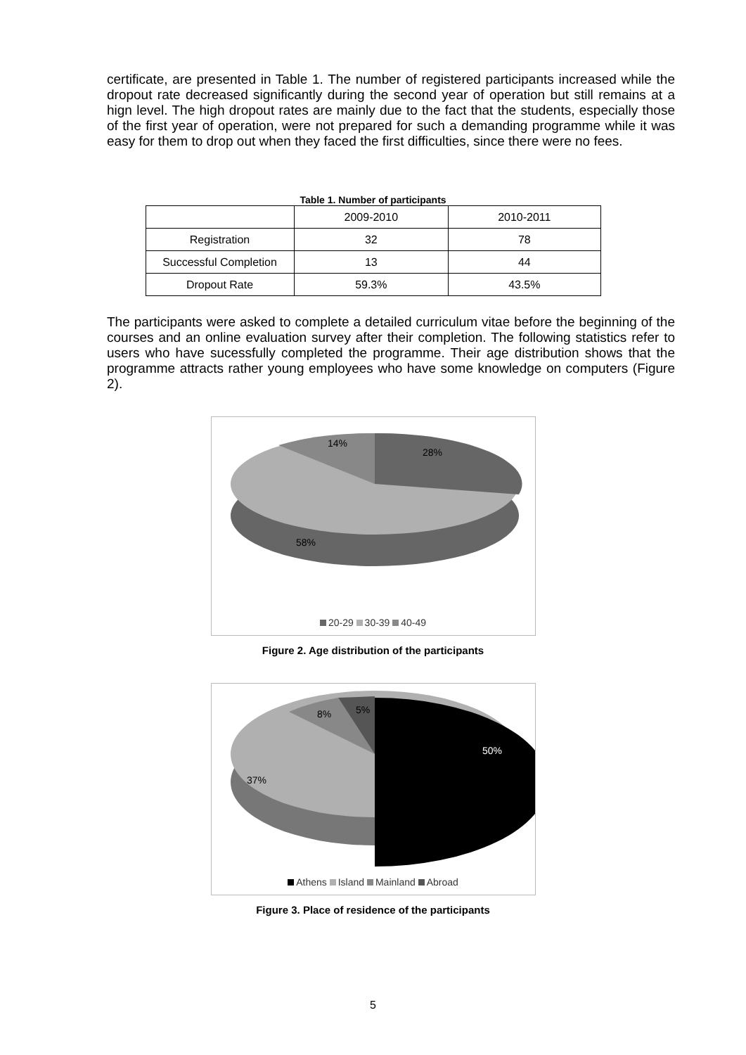certificate, are presented in Table 1. The number of registered participants increased while the dropout rate decreased significantly during the second year of operation but still remains at a hign level. The high dropout rates are mainly due to the fact that the students, especially those of the first year of operation, were not prepared for such a demanding programme while it was easy for them to drop out when they faced the first difficulties, since there were no fees.
Table 1. Number of participants
| | 2009-2010 | 2010-2011 |
| Registration | 32 | 78 |
| Successful Completion | 13 | 44 |
| Dropout Rate | 59.3% | 43.5% |
The participants were asked to complete a detailed curriculum vitae before the beginning of the courses and an online evaluation survey after their completion. The following statistics refer to users who have sucessfully completed the programme. Their age distribution shows that the programme attracts rather young employees who have some knowledge on computers (Figure 2).
28%
14%
58%
20-29 30-39 40-49
Figure 2. Age distribution of the participants
50%
8%
5%
37%
Athens Island Mainland Abroad
Figure 3. Place of residence of the participants
5